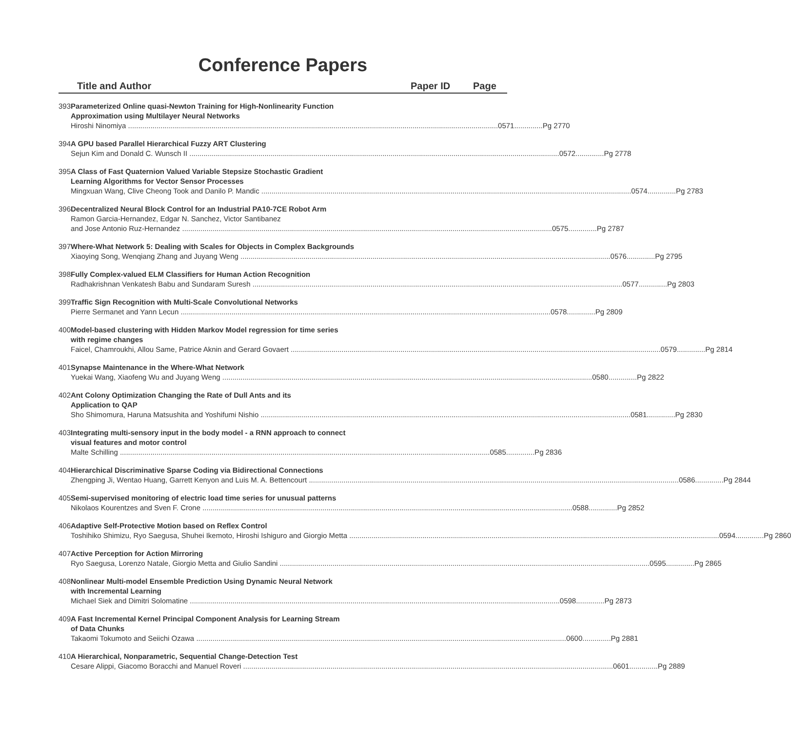Conference Papers
Title and Author Paper ID Page
393 Parameterized Online quasi-Newton Training for High-Nonlinearity Function
Approximation using Multilayer Neural Networks
Hiroshi Ninomiya 0571..............Pg 2770
394 A GPU based Parallel Hierarchical Fuzzy ART Clustering
Sejun Kim and Donald C. Wunsch II 0572..............Pg 2778
395 A Class of Fast Quaternion Valued Variable Stepsize Stochastic Gradient
Learning Algorithms for Vector Sensor Processes
Mingxuan Wang, Clive Cheong Took and Danilo P. Mandic 0574..............Pg 2783
396 Decentralized Neural Block Control for an Industrial PA10-7CE Robot Arm
Ramon Garcia-Hernandez, Edgar N. Sanchez, Victor Santibanez
and Jose Antonio Ruz-Hernandez 0575..............Pg 2787
397 Where-What Network 5: Dealing with Scales for Objects in Complex Backgrounds
Xiaoying Song, Wenqiang Zhang and Juyang Weng 0576..............Pg 2795
398 Fully Complex-valued ELM Classifiers for Human Action Recognition
Radhakrishnan Venkatesh Babu and Sundaram Suresh 0577..............Pg 2803
399 Traffic Sign Recognition with Multi-Scale Convolutional Networks
Pierre Sermanet and Yann Lecun 0578..............Pg 2809
400 Model-based clustering with Hidden Markov Model regression for time series
with regime changes
Faicel, Chamroukhi, Allou Same, Patrice Aknin and Gerard Govaert 0579..............Pg 2814
401 Synapse Maintenance in the Where-What Network
Yuekai Wang, Xiaofeng Wu and Juyang Weng 0580..............Pg 2822
402 Ant Colony Optimization Changing the Rate of Dull Ants and its
Application to QAP
Sho Shimomura, Haruna Matsushita and Yoshifumi Nishio 0581..............Pg 2830
403 Integrating multi-sensory input in the body model - a RNN approach to connect
visual features and motor control
Malte Schilling 0585..............Pg 2836
404 Hierarchical Discriminative Sparse Coding via Bidirectional Connections
Zhengping Ji, Wentao Huang, Garrett Kenyon and Luis M. A. Bettencourt 0586..............Pg 2844
405 Semi-supervised monitoring of electric load time series for unusual patterns
Nikolaos Kourentzes and Sven F. Crone 0588..............Pg 2852
406 Adaptive Self-Protective Motion based on Reflex Control
Toshihiko Shimizu, Ryo Saegusa, Shuhei Ikemoto, Hiroshi Ishiguro and Giorgio Metta 0594..............Pg 2860
407 Active Perception for Action Mirroring
Ryo Saegusa, Lorenzo Natale, Giorgio Metta and Giulio Sandini 0595..............Pg 2865
408 Nonlinear Multi-model Ensemble Prediction Using Dynamic Neural Network
with Incremental Learning
Michael Siek and Dimitri Solomatine 0598..............Pg 2873
409 A Fast Incremental Kernel Principal Component Analysis for Learning Stream
of Data Chunks
Takaomi Tokumoto and Seiichi Ozawa 0600..............Pg 2881
410 A Hierarchical, Nonparametric, Sequential Change-Detection Test
Cesare Alippi, Giacomo Boracchi and Manuel Roveri 0601..............Pg 2889